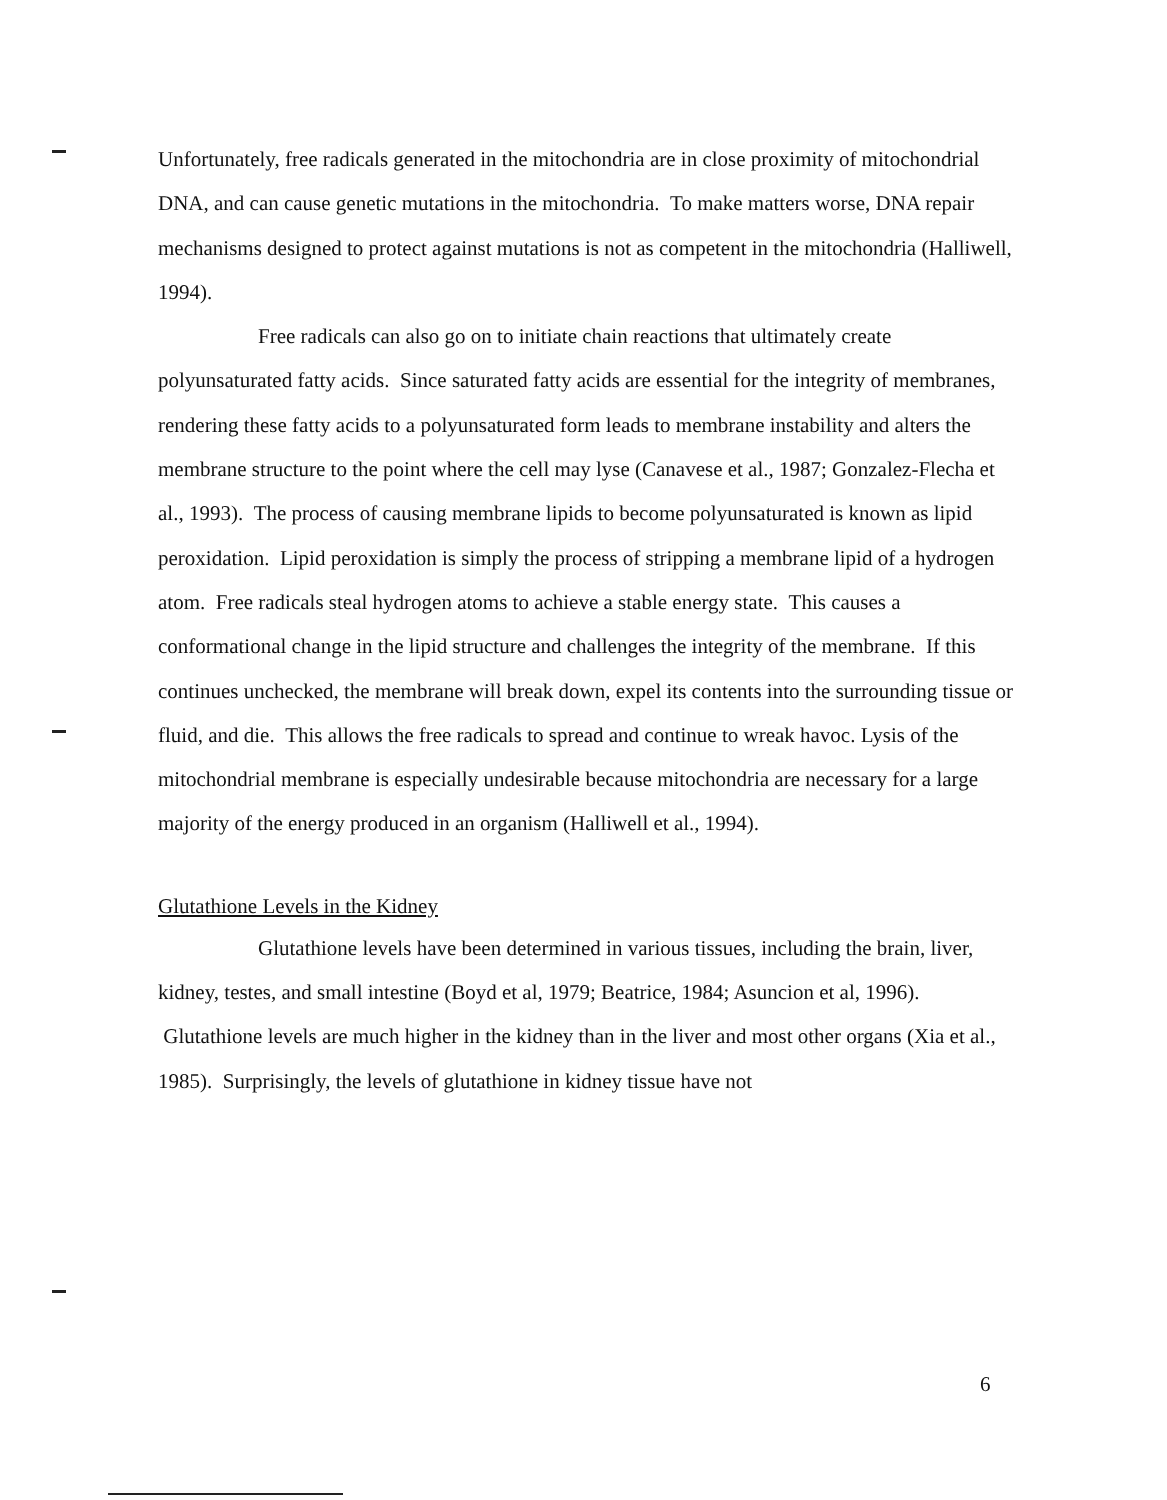Unfortunately, free radicals generated in the mitochondria are in close proximity of mitochondrial DNA, and can cause genetic mutations in the mitochondria. To make matters worse, DNA repair mechanisms designed to protect against mutations is not as competent in the mitochondria (Halliwell, 1994).
Free radicals can also go on to initiate chain reactions that ultimately create polyunsaturated fatty acids. Since saturated fatty acids are essential for the integrity of membranes, rendering these fatty acids to a polyunsaturated form leads to membrane instability and alters the membrane structure to the point where the cell may lyse (Canavese et al., 1987; Gonzalez-Flecha et al., 1993). The process of causing membrane lipids to become polyunsaturated is known as lipid peroxidation. Lipid peroxidation is simply the process of stripping a membrane lipid of a hydrogen atom. Free radicals steal hydrogen atoms to achieve a stable energy state. This causes a conformational change in the lipid structure and challenges the integrity of the membrane. If this continues unchecked, the membrane will break down, expel its contents into the surrounding tissue or fluid, and die. This allows the free radicals to spread and continue to wreak havoc. Lysis of the mitochondrial membrane is especially undesirable because mitochondria are necessary for a large majority of the energy produced in an organism (Halliwell et al., 1994).
Glutathione Levels in the Kidney
Glutathione levels have been determined in various tissues, including the brain, liver, kidney, testes, and small intestine (Boyd et al, 1979; Beatrice, 1984; Asuncion et al, 1996). Glutathione levels are much higher in the kidney than in the liver and most other organs (Xia et al., 1985). Surprisingly, the levels of glutathione in kidney tissue have not
6